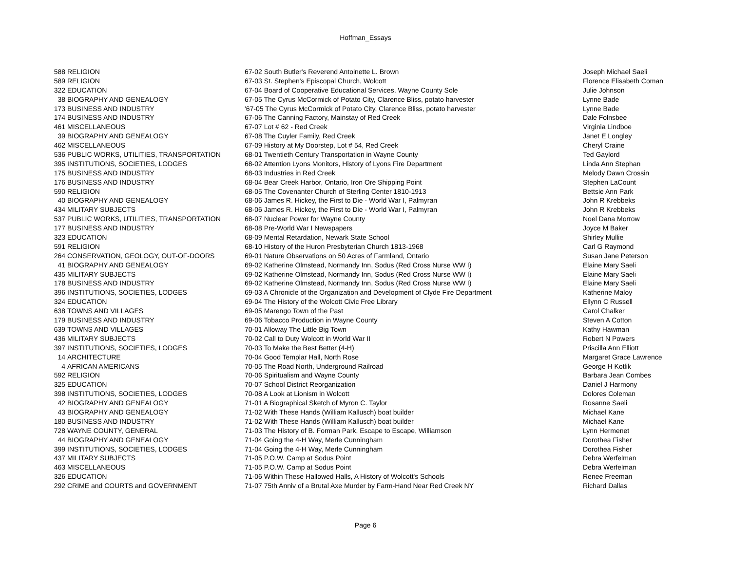Hoffman_Essays
| 588 | RELIGION | 67-02 South Butler's Reverend Antoinette L. Brown | Joseph Michael Saeli |
| 589 | RELIGION | 67-03 St. Stephen's Episcopal Church, Wolcott | Florence Elisabeth Coman |
| 322 | EDUCATION | 67-04 Board of Cooperative Educational Services, Wayne County Sole | Julie Johnson |
| 38 | BIOGRAPHY AND GENEALOGY | 67-05 The Cyrus McCormick of Potato City, Clarence Bliss, potato harvester | Lynne Bade |
| 173 | BUSINESS AND INDUSTRY | '67-05 The Cyrus McCormick of Potato City, Clarence Bliss, potato harvester | Lynne Bade |
| 174 | BUSINESS AND INDUSTRY | 67-06 The Canning Factory, Mainstay of Red Creek | Dale Folnsbee |
| 461 | MISCELLANEOUS | 67-07 Lot # 62 - Red Creek | Virginia Lindboe |
| 39 | BIOGRAPHY AND GENEALOGY | 67-08 The Cuyler Family, Red Creek | Janet E Longley |
| 462 | MISCELLANEOUS | 67-09 History at My Doorstep, Lot # 54, Red Creek | Cheryl Craine |
| 536 | PUBLIC WORKS, UTILITIES, TRANSPORTATION | 68-01 Twentieth Century Transportation in Wayne County | Ted Gaylord |
| 395 | INSTITUTIONS, SOCIETIES, LODGES | 68-02 Attention Lyons Monitors, History of Lyons Fire Department | Linda Ann Stephan |
| 175 | BUSINESS AND INDUSTRY | 68-03 Industries in Red Creek | Melody Dawn Crossin |
| 176 | BUSINESS AND INDUSTRY | 68-04 Bear Creek Harbor, Ontario, Iron Ore Shipping Point | Stephen LaCount |
| 590 | RELIGION | 68-05 The Covenanter Church of Sterling Center 1810-1913 | Bettsie Ann Park |
| 40 | BIOGRAPHY AND GENEALOGY | 68-06 James R. Hickey, the First to Die - World War I, Palmyran | John R Krebbeks |
| 434 | MILITARY SUBJECTS | 68-06 James R. Hickey, the First to Die - World War I, Palmyran | John R Krebbeks |
| 537 | PUBLIC WORKS, UTILITIES, TRANSPORTATION | 68-07 Nuclear Power for Wayne County | Noel Dana Morrow |
| 177 | BUSINESS AND INDUSTRY | 68-08 Pre-World War I Newspapers | Joyce M Baker |
| 323 | EDUCATION | 68-09 Mental Retardation, Newark State School | Shirley Mullie |
| 591 | RELIGION | 68-10 History of the Huron Presbyterian Church 1813-1968 | Carl G Raymond |
| 264 | CONSERVATION, GEOLOGY, OUT-OF-DOORS | 69-01 Nature Observations on 50 Acres of Farmland, Ontario | Susan Jane Peterson |
| 41 | BIOGRAPHY AND GENEALOGY | 69-02 Katherine Olmstead, Normandy Inn, Sodus (Red Cross Nurse WW I) | Elaine Mary Saeli |
| 435 | MILITARY SUBJECTS | 69-02 Katherine Olmstead, Normandy Inn, Sodus (Red Cross Nurse WW I) | Elaine Mary Saeli |
| 178 | BUSINESS AND INDUSTRY | 69-02 Katherine Olmstead, Normandy Inn, Sodus (Red Cross Nurse WW I) | Elaine Mary Saeli |
| 396 | INSTITUTIONS, SOCIETIES, LODGES | 69-03 A Chronicle of the Organization and Development of Clyde Fire Department | Katherine Maloy |
| 324 | EDUCATION | 69-04 The History of the Wolcott Civic Free Library | Ellynn C Russell |
| 638 | TOWNS AND VILLAGES | 69-05 Marengo Town of the Past | Carol Chalker |
| 179 | BUSINESS AND INDUSTRY | 69-06 Tobacco Production in Wayne County | Steven A Cotton |
| 639 | TOWNS AND VILLAGES | 70-01 Alloway The Little Big Town | Kathy Hawman |
| 436 | MILITARY SUBJECTS | 70-02 Call to Duty Wolcott in World War II | Robert N Powers |
| 397 | INSTITUTIONS, SOCIETIES, LODGES | 70-03 To Make the Best Better (4-H) | Priscilla Ann Elliott |
| 14 | ARCHITECTURE | 70-04 Good Templar Hall, North Rose | Margaret Grace Lawrence |
| 4 | AFRICAN AMERICANS | 70-05 The Road North, Underground Railroad | George H Kotlik |
| 592 | RELIGION | 70-06 Spiritualism and Wayne County | Barbara Jean Combes |
| 325 | EDUCATION | 70-07 School District Reorganization | Daniel J Harmony |
| 398 | INSTITUTIONS, SOCIETIES, LODGES | 70-08 A Look at Lionism in Wolcott | Dolores Coleman |
| 42 | BIOGRAPHY AND GENEALOGY | 71-01 A Biographical Sketch of Myron C. Taylor | Rosanne Saeli |
| 43 | BIOGRAPHY AND GENEALOGY | 71-02 With These Hands (William Kallusch) boat builder | Michael Kane |
| 180 | BUSINESS AND INDUSTRY | 71-02 With These Hands (William Kallusch) boat builder | Michael Kane |
| 728 | WAYNE COUNTY, GENERAL | 71-03 The History of B. Forman Park, Escape to Escape, Williamson | Lynn Hermenet |
| 44 | BIOGRAPHY AND GENEALOGY | 71-04 Going the 4-H Way, Merle Cunningham | Dorothea Fisher |
| 399 | INSTITUTIONS, SOCIETIES, LODGES | 71-04 Going the 4-H Way, Merle Cunningham | Dorothea Fisher |
| 437 | MILITARY SUBJECTS | 71-05 P.O.W. Camp at Sodus Point | Debra Werfelman |
| 463 | MISCELLANEOUS | 71-05 P.O.W. Camp at Sodus Point | Debra Werfelman |
| 326 | EDUCATION | 71-06 Within These Hallowed Halls, A History of Wolcott's Schools | Renee Freeman |
| 292 | CRIME and COURTS and GOVERNMENT | 71-07 75th Anniv of a Brutal Axe Murder by Farm-Hand Near Red Creek NY | Richard Dallas |
Page 6